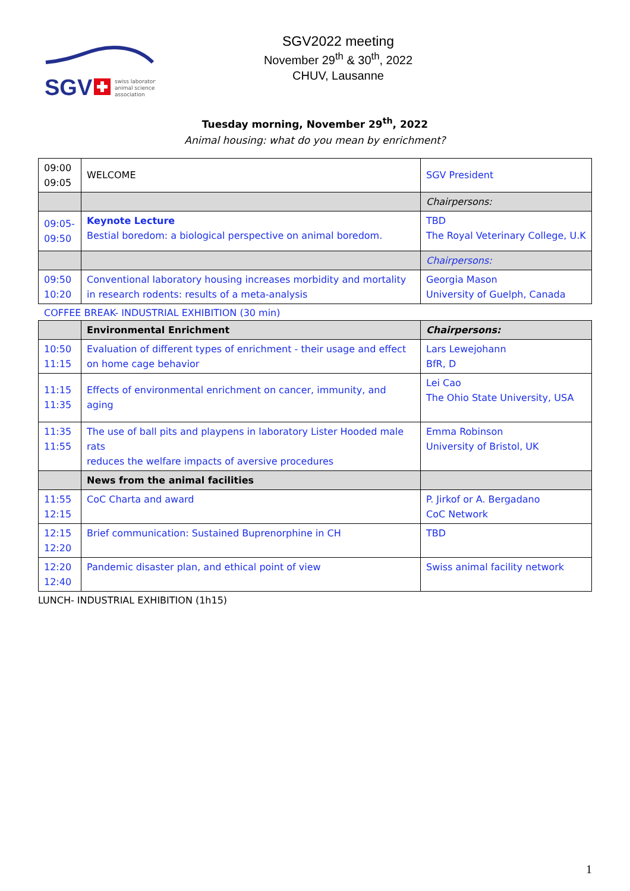SGV
swiss laboratory
animal science
association
SGV2022 meeting
November 29<sup>th</sup> & 30<sup>th</sup>, 2022
CHUV, Lausanne
Tuesday morning, November 29<sup>th</sup>, 2022
Animal housing: what do you mean by enrichment?
| 09:00 09:05 | WELCOME | SGV President |
| | | Chairpersons: |
| 09:05- 09:50 | Keynote Lecture Bestial boredom: a biological perspective on animal boredom. | TBD The Royal Veterinary College, U.K |
| | | Chairpersons: |
| 09:50 10:20 | Conventional laboratory housing increases morbidity and mortality in research rodents: results of a meta-analysis | Georgia Mason University of Guelph, Canada |
COFFEE BREAK- INDUSTRIAL EXHIBITION (30 min)
| | Environmental Enrichment | Chairpersons: |
| 10:50 11:15 | Evaluation of different types of enrichment - their usage and effect on home cage behavior | Lars Lewejohann BfR, D |
| 11:15 11:35 | Effects of environmental enrichment on cancer, immunity, and aging | Lei Cao The Ohio State University, USA |
| 11:35 11:55 | The use of ball pits and playpens in laboratory Lister Hooded male rats reduces the welfare impacts of aversive procedures | Emma Robinson University of Bristol, UK |
| | News from the animal facilities | |
| 11:55 12:15 | CoC Charta and award | P. Jirkof or A. Bergadano CoC Network |
| 12:15 12:20 | Brief communication: Sustained Buprenorphine in CH | TBD |
| 12:20 12:40 | Pandemic disaster plan, and ethical point of view | Swiss animal facility network |
LUNCH- INDUSTRIAL EXHIBITION (1h15)
1